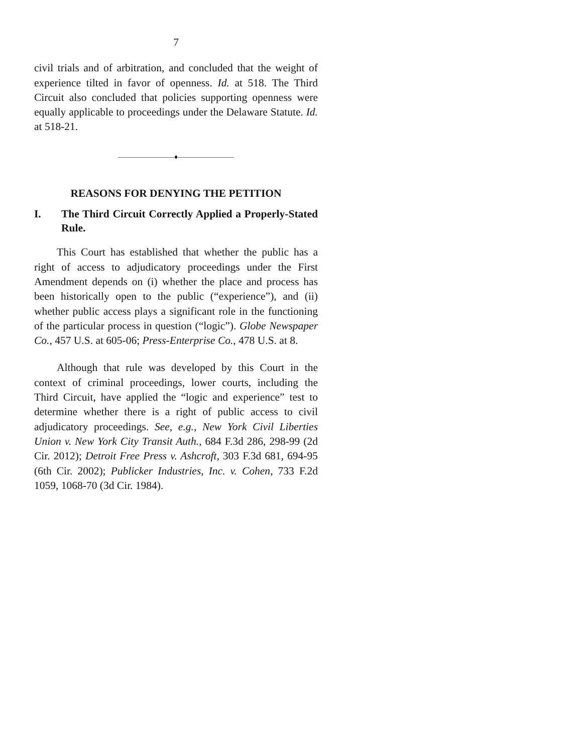7
civil trials and of arbitration, and concluded that the weight of experience tilted in favor of openness. Id. at 518. The Third Circuit also concluded that policies supporting openness were equally applicable to proceedings under the Delaware Statute. Id. at 518-21.
————————♦————————
REASONS FOR DENYING THE PETITION
I. The Third Circuit Correctly Applied a Properly-Stated Rule.
This Court has established that whether the public has a right of access to adjudicatory proceedings under the First Amendment depends on (i) whether the place and process has been historically open to the public (“experience”), and (ii) whether public access plays a significant role in the functioning of the particular process in question (“logic”). Globe Newspaper Co., 457 U.S. at 605-06; Press-Enterprise Co., 478 U.S. at 8.
Although that rule was developed by this Court in the context of criminal proceedings, lower courts, including the Third Circuit, have applied the “logic and experience” test to determine whether there is a right of public access to civil adjudicatory proceedings. See, e.g., New York Civil Liberties Union v. New York City Transit Auth., 684 F.3d 286, 298-99 (2d Cir. 2012); Detroit Free Press v. Ashcroft, 303 F.3d 681, 694-95 (6th Cir. 2002); Publicker Industries, Inc. v. Cohen, 733 F.2d 1059, 1068-70 (3d Cir. 1984).